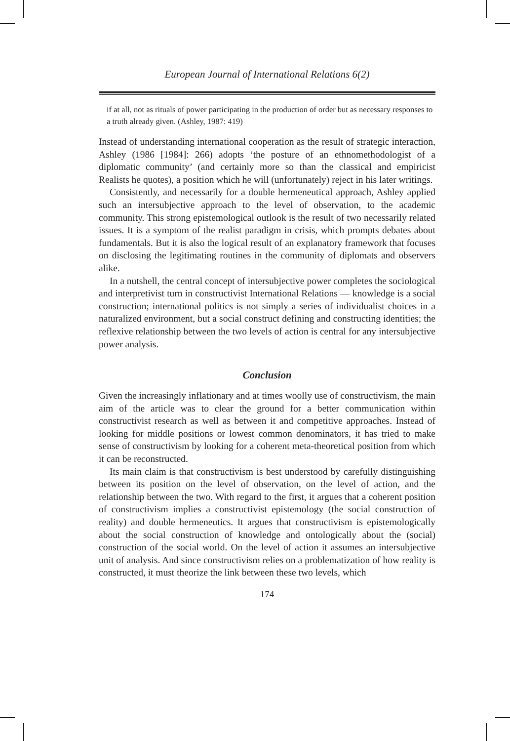European Journal of International Relations 6(2)
if at all, not as rituals of power participating in the production of order but as necessary responses to a truth already given. (Ashley, 1987: 419)
Instead of understanding international cooperation as the result of strategic interaction, Ashley (1986 [1984]: 266) adopts ‘the posture of an ethnomethodologist of a diplomatic community’ (and certainly more so than the classical and empiricist Realists he quotes), a position which he will (unfortunately) reject in his later writings.
Consistently, and necessarily for a double hermeneutical approach, Ashley applied such an intersubjective approach to the level of observation, to the academic community. This strong epistemological outlook is the result of two necessarily related issues. It is a symptom of the realist paradigm in crisis, which prompts debates about fundamentals. But it is also the logical result of an explanatory framework that focuses on disclosing the legitimating routines in the community of diplomats and observers alike.
In a nutshell, the central concept of intersubjective power completes the sociological and interpretivist turn in constructivist International Relations — knowledge is a social construction; international politics is not simply a series of individualist choices in a naturalized environment, but a social construct defining and constructing identities; the reflexive relationship between the two levels of action is central for any intersubjective power analysis.
Conclusion
Given the increasingly inflationary and at times woolly use of constructivism, the main aim of the article was to clear the ground for a better communication within constructivist research as well as between it and competitive approaches. Instead of looking for middle positions or lowest common denominators, it has tried to make sense of constructivism by looking for a coherent meta-theoretical position from which it can be reconstructed.
Its main claim is that constructivism is best understood by carefully distinguishing between its position on the level of observation, on the level of action, and the relationship between the two. With regard to the first, it argues that a coherent position of constructivism implies a constructivist epistemology (the social construction of reality) and double hermeneutics. It argues that constructivism is epistemologically about the social construction of knowledge and ontologically about the (social) construction of the social world. On the level of action it assumes an intersubjective unit of analysis. And since constructivism relies on a problematization of how reality is constructed, it must theorize the link between these two levels, which
174